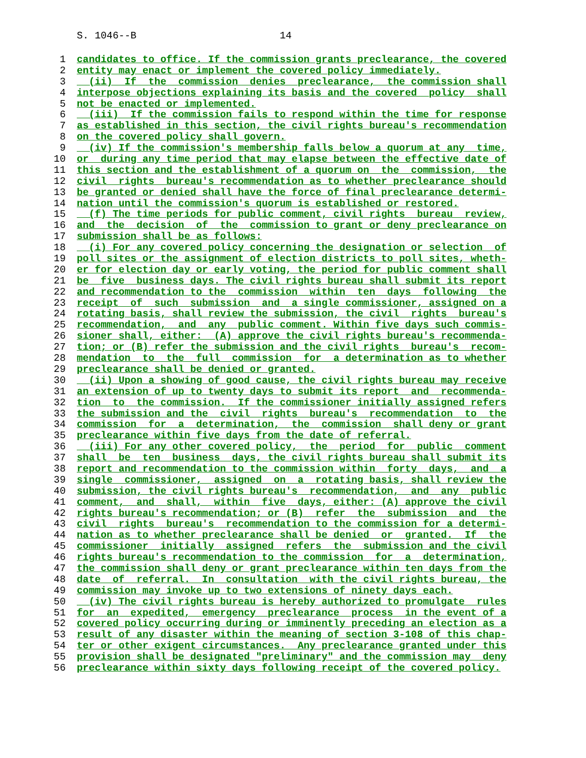S. 1046--B 14
1 candidates to office. If the commission grants preclearance, the covered
2 entity may enact or implement the covered policy immediately.
3 (ii) If the commission denies preclearance, the commission shall
4 interpose objections explaining its basis and the covered policy shall
5 not be enacted or implemented.
6 (iii) If the commission fails to respond within the time for response
7 as established in this section, the civil rights bureau's recommendation
8 on the covered policy shall govern.
9 (iv) If the commission's membership falls below a quorum at any time,
10 or during any time period that may elapse between the effective date of
11 this section and the establishment of a quorum on the commission, the
12 civil rights bureau's recommendation as to whether preclearance should
13 be granted or denied shall have the force of final preclearance determi-
14 nation until the commission's quorum is established or restored.
15 (f) The time periods for public comment, civil rights bureau review,
16 and the decision of the commission to grant or deny preclearance on
17 submission shall be as follows:
18 (i) For any covered policy concerning the designation or selection of
19 poll sites or the assignment of election districts to poll sites, wheth-
20 er for election day or early voting, the period for public comment shall
21 be five business days. The civil rights bureau shall submit its report
22 and recommendation to the commission within ten days following the
23 receipt of such submission and a single commissioner, assigned on a
24 rotating basis, shall review the submission, the civil rights bureau's
25 recommendation, and any public comment. Within five days such commis-
26 sioner shall, either: (A) approve the civil rights bureau's recommenda-
27 tion; or (B) refer the submission and the civil rights bureau's recom-
28 mendation to the full commission for a determination as to whether
29 preclearance shall be denied or granted.
30 (ii) Upon a showing of good cause, the civil rights bureau may receive
31 an extension of up to twenty days to submit its report and recommenda-
32 tion to the commission. If the commissioner initially assigned refers
33 the submission and the civil rights bureau's recommendation to the
34 commission for a determination, the commission shall deny or grant
35 preclearance within five days from the date of referral.
36 (iii) For any other covered policy, the period for public comment
37 shall be ten business days, the civil rights bureau shall submit its
38 report and recommendation to the commission within forty days, and a
39 single commissioner, assigned on a rotating basis, shall review the
40 submission, the civil rights bureau's recommendation, and any public
41 comment, and shall, within five days, either: (A) approve the civil
42 rights bureau's recommendation; or (B) refer the submission and the
43 civil rights bureau's recommendation to the commission for a determi-
44 nation as to whether preclearance shall be denied or granted. If the
45 commissioner initially assigned refers the submission and the civil
46 rights bureau's recommendation to the commission for a determination,
47 the commission shall deny or grant preclearance within ten days from the
48 date of referral. In consultation with the civil rights bureau, the
49 commission may invoke up to two extensions of ninety days each.
50 (iv) The civil rights bureau is hereby authorized to promulgate rules
51 for an expedited, emergency preclearance process in the event of a
52 covered policy occurring during or imminently preceding an election as a
53 result of any disaster within the meaning of section 3-108 of this chap-
54 ter or other exigent circumstances. Any preclearance granted under this
55 provision shall be designated "preliminary" and the commission may deny
56 preclearance within sixty days following receipt of the covered policy.